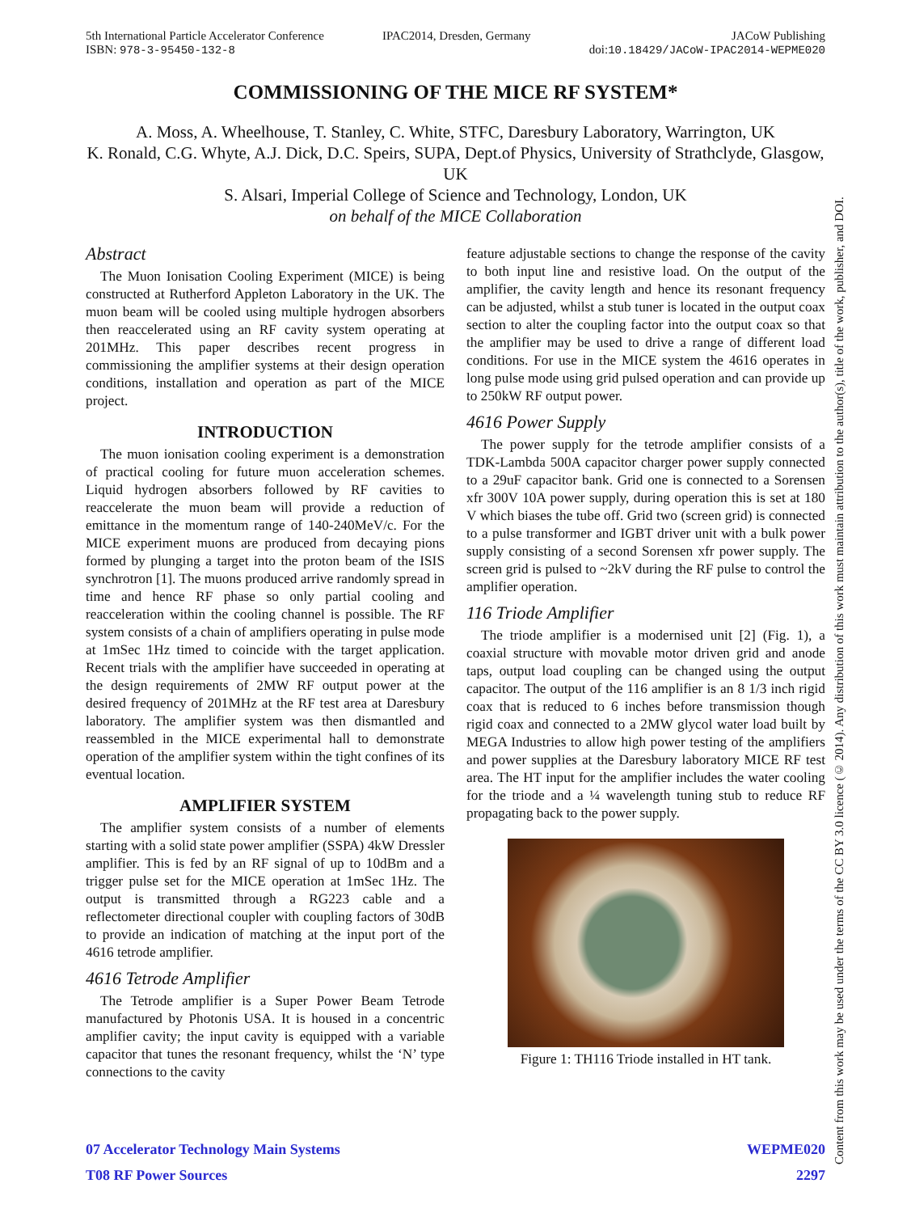5th International Particle Accelerator Conference
ISBN: 978-3-95450-132-8
IPAC2014, Dresden, Germany JACoW Publishing
doi:10.18429/JACoW-IPAC2014-WEPME020
COMMISSIONING OF THE MICE RF SYSTEM*
A. Moss, A. Wheelhouse, T. Stanley, C. White, STFC, Daresbury Laboratory, Warrington, UK
K. Ronald, C.G. Whyte, A.J. Dick, D.C. Speirs, SUPA, Dept.of Physics, University of Strathclyde, Glasgow, UK
S. Alsari, Imperial College of Science and Technology, London, UK
on behalf of the MICE Collaboration
Abstract
The Muon Ionisation Cooling Experiment (MICE) is being constructed at Rutherford Appleton Laboratory in the UK. The muon beam will be cooled using multiple hydrogen absorbers then reaccelerated using an RF cavity system operating at 201MHz. This paper describes recent progress in commissioning the amplifier systems at their design operation conditions, installation and operation as part of the MICE project.
INTRODUCTION
The muon ionisation cooling experiment is a demonstration of practical cooling for future muon acceleration schemes. Liquid hydrogen absorbers followed by RF cavities to reaccelerate the muon beam will provide a reduction of emittance in the momentum range of 140-240MeV/c. For the MICE experiment muons are produced from decaying pions formed by plunging a target into the proton beam of the ISIS synchrotron [1]. The muons produced arrive randomly spread in time and hence RF phase so only partial cooling and reacceleration within the cooling channel is possible. The RF system consists of a chain of amplifiers operating in pulse mode at 1mSec 1Hz timed to coincide with the target application. Recent trials with the amplifier have succeeded in operating at the design requirements of 2MW RF output power at the desired frequency of 201MHz at the RF test area at Daresbury laboratory. The amplifier system was then dismantled and reassembled in the MICE experimental hall to demonstrate operation of the amplifier system within the tight confines of its eventual location.
AMPLIFIER SYSTEM
The amplifier system consists of a number of elements starting with a solid state power amplifier (SSPA) 4kW Dressler amplifier. This is fed by an RF signal of up to 10dBm and a trigger pulse set for the MICE operation at 1mSec 1Hz. The output is transmitted through a RG223 cable and a reflectometer directional coupler with coupling factors of 30dB to provide an indication of matching at the input port of the 4616 tetrode amplifier.
4616 Tetrode Amplifier
The Tetrode amplifier is a Super Power Beam Tetrode manufactured by Photonis USA. It is housed in a concentric amplifier cavity; the input cavity is equipped with a variable capacitor that tunes the resonant frequency, whilst the ‘N’ type connections to the cavity
feature adjustable sections to change the response of the cavity to both input line and resistive load. On the output of the amplifier, the cavity length and hence its resonant frequency can be adjusted, whilst a stub tuner is located in the output coax section to alter the coupling factor into the output coax so that the amplifier may be used to drive a range of different load conditions. For use in the MICE system the 4616 operates in long pulse mode using grid pulsed operation and can provide up to 250kW RF output power.
4616 Power Supply
The power supply for the tetrode amplifier consists of a TDK-Lambda 500A capacitor charger power supply connected to a 29uF capacitor bank. Grid one is connected to a Sorensen xfr 300V 10A power supply, during operation this is set at 180 V which biases the tube off. Grid two (screen grid) is connected to a pulse transformer and IGBT driver unit with a bulk power supply consisting of a second Sorensen xfr power supply. The screen grid is pulsed to ~2kV during the RF pulse to control the amplifier operation.
116 Triode Amplifier
The triode amplifier is a modernised unit [2] (Fig. 1), a coaxial structure with movable motor driven grid and anode taps, output load coupling can be changed using the output capacitor. The output of the 116 amplifier is an 8 1/3 inch rigid coax that is reduced to 6 inches before transmission though rigid coax and connected to a 2MW glycol water load built by MEGA Industries to allow high power testing of the amplifiers and power supplies at the Daresbury laboratory MICE RF test area. The HT input for the amplifier includes the water cooling for the triode and a ¼ wavelength tuning stub to reduce RF propagating back to the power supply.
Figure 1: TH116 Triode installed in HT tank.
07 Accelerator Technology Main Systems
T08 RF Power Sources
WEPME020
2297
Content from this work may be used under the terms of the CC BY 3.0 licence (© 2014). Any distribution of this work must maintain attribution to the author(s), title of the work, publisher, and DOI.